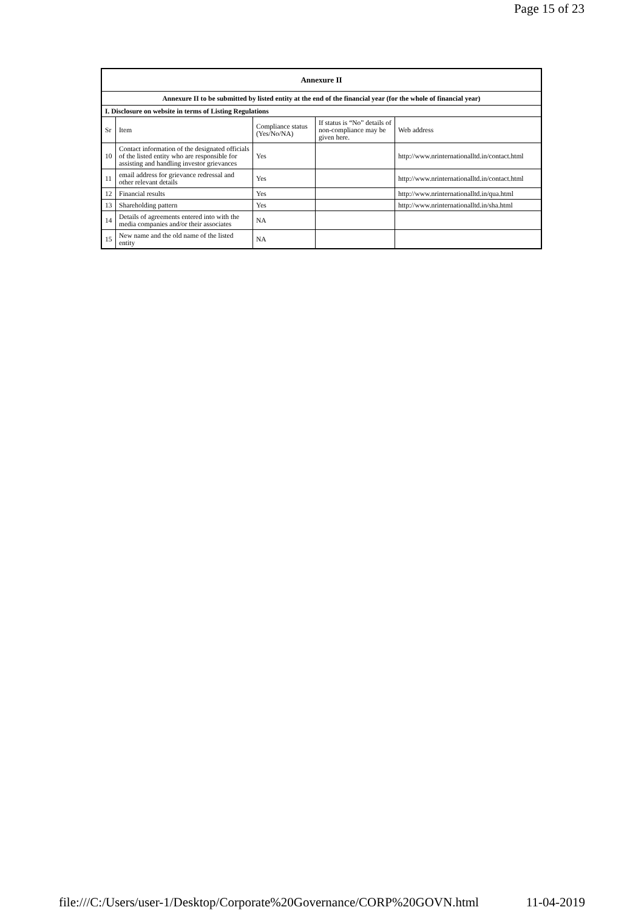Page 15 of 23
| Annexure II | | | | |
| Annexure II to be submitted by listed entity at the end of the financial year (for the whole of financial year) | | | | |
| I. Disclosure on website in terms of Listing Regulations | | | | |
| Sr | Item | Compliance status (Yes/No/NA) | If status is “No” details of non-compliance may be given here. | Web address |
| 10 | Contact information of the designated officials of the listed entity who are responsible for assisting and handling investor grievances | Yes | | http://www.nrinternationalltd.in/contact.html |
| 11 | email address for grievance redressal and other relevant details | Yes | | http://www.nrinternationalltd.in/contact.html |
| 12 | Financial results | Yes | | http://www.nrinternationalltd.in/qua.html |
| 13 | Shareholding pattern | Yes | | http://www.nrinternationalltd.in/sha.html |
| 14 | Details of agreements entered into with the media companies and/or their associates | NA | | |
| 15 | New name and the old name of the listed entity | NA | | |
file:///C:/Users/user-1/Desktop/Corporate%20Governance/CORP%20GOVN.html 11-04-2019